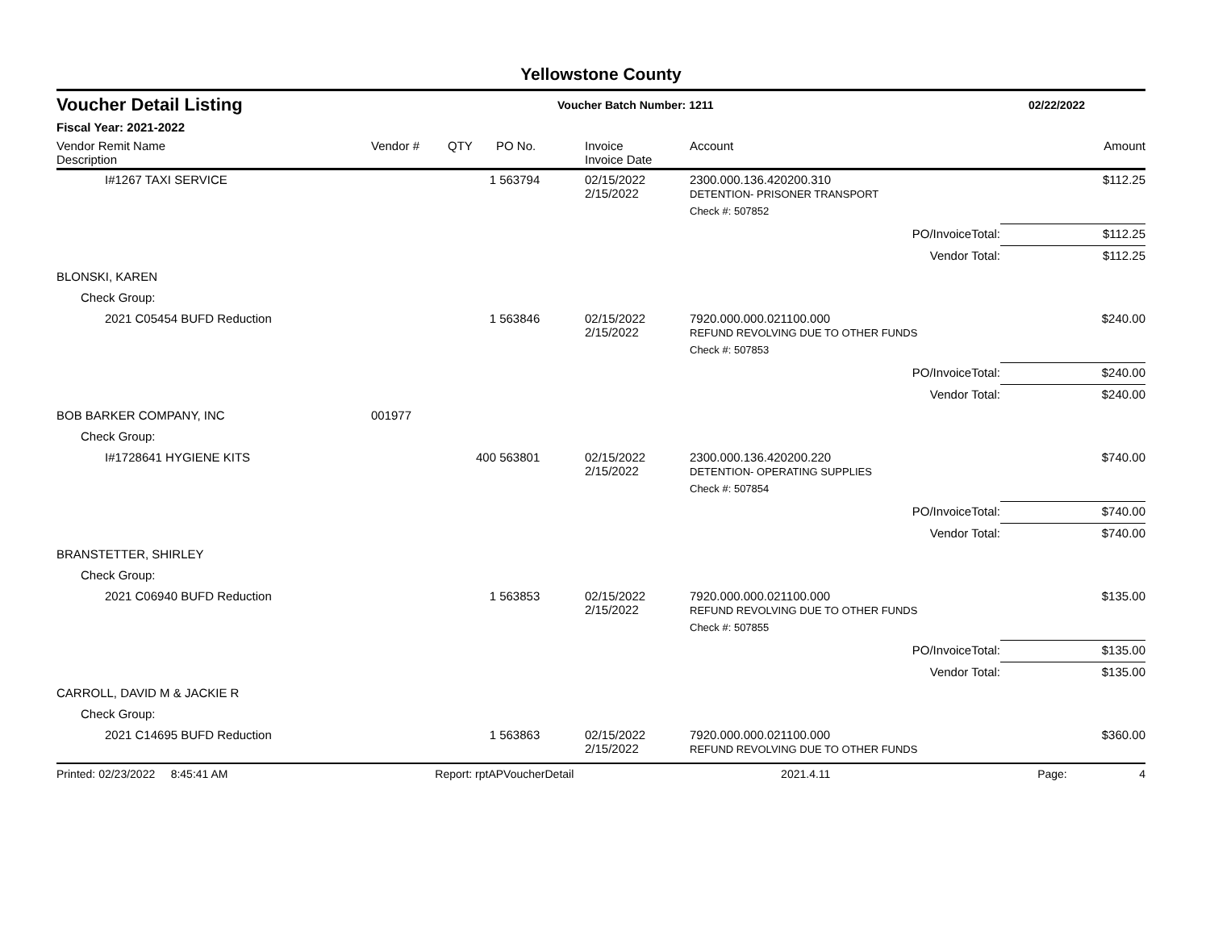Yellowstone County
Voucher Detail Listing Voucher Batch Number: 1211 02/22/2022
Fiscal Year: 2021-2022
| Vendor Remit Name Description | Vendor # | QTY | PO No. | Invoice Invoice Date | Account | Amount |
| --- | --- | --- | --- | --- | --- | --- |
| I#1267 TAXI SERVICE | | 1 | 563794 | 02/15/2022 2/15/2022 | 2300.000.136.420200.310 DETENTION- PRISONER TRANSPORT | $112.25 |
| | | | | | Check #: 507852 | |
| | | | | | PO/InvoiceTotal: | $112.25 |
| | | | | | Vendor Total: | $112.25 |
| BLONSKI, KAREN | | | | | | |
| Check Group: | | | | | | |
| 2021 C05454 BUFD Reduction | | 1 | 563846 | 02/15/2022 2/15/2022 | 7920.000.000.021100.000 REFUND REVOLVING DUE TO OTHER FUNDS | $240.00 |
| | | | | | Check #: 507853 | |
| | | | | | PO/InvoiceTotal: | $240.00 |
| | | | | | Vendor Total: | $240.00 |
| BOB BARKER COMPANY, INC | 001977 | | | | | |
| Check Group: | | | | | | |
| I#1728641 HYGIENE KITS | | 400 | 563801 | 02/15/2022 2/15/2022 | 2300.000.136.420200.220 DETENTION- OPERATING SUPPLIES | $740.00 |
| | | | | | Check #: 507854 | |
| | | | | | PO/InvoiceTotal: | $740.00 |
| | | | | | Vendor Total: | $740.00 |
| BRANSTETTER, SHIRLEY | | | | | | |
| Check Group: | | | | | | |
| 2021 C06940 BUFD Reduction | | 1 | 563853 | 02/15/2022 2/15/2022 | 7920.000.000.021100.000 REFUND REVOLVING DUE TO OTHER FUNDS | $135.00 |
| | | | | | Check #: 507855 | |
| | | | | | PO/InvoiceTotal: | $135.00 |
| | | | | | Vendor Total: | $135.00 |
| CARROLL, DAVID M & JACKIE R | | | | | | |
| Check Group: | | | | | | |
| 2021 C14695 BUFD Reduction | | 1 | 563863 | 02/15/2022 2/15/2022 | 7920.000.000.021100.000 REFUND REVOLVING DUE TO OTHER FUNDS | $360.00 |
Printed: 02/23/2022 8:45:41 AM Report: rptAPVoucherDetail 2021.4.11 Page: 4